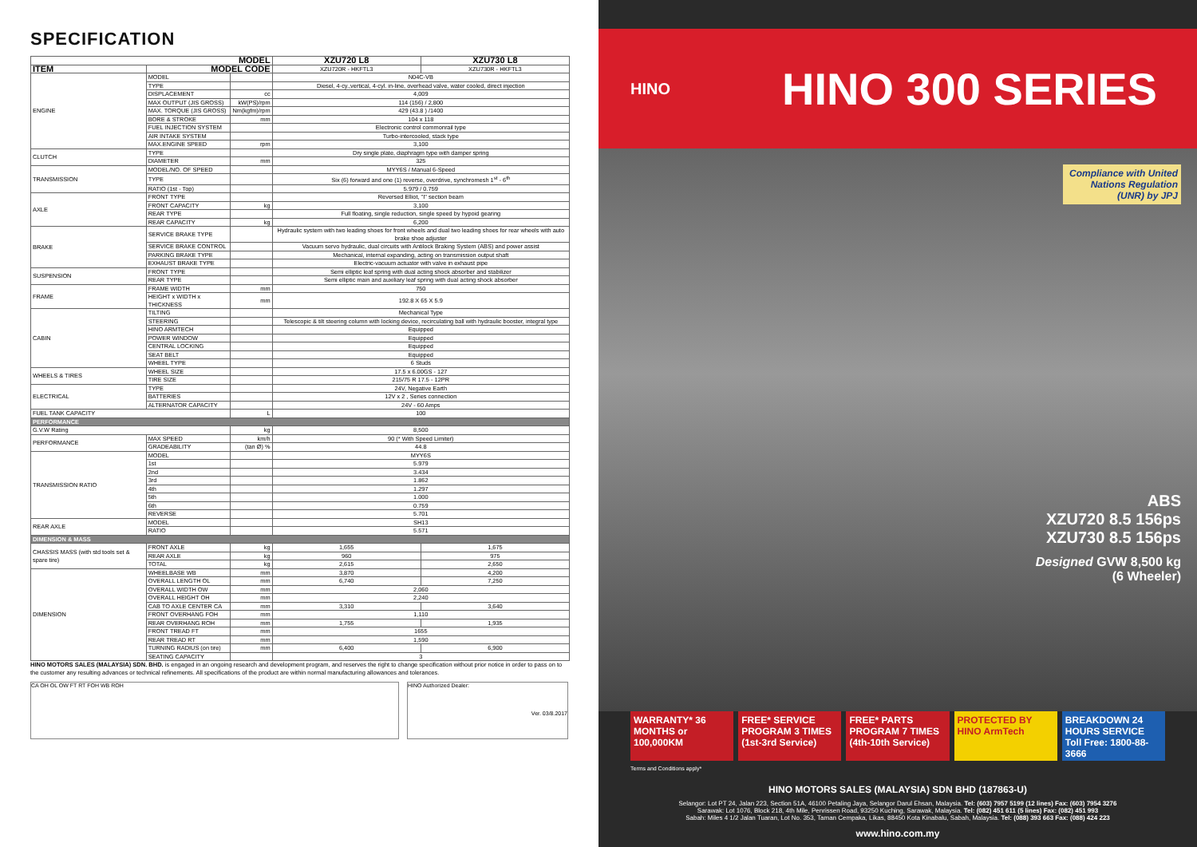SPECIFICATION
| MODEL | | | XZU720 L8 | XZU730 L8 |
| --- | --- | --- | --- | --- |
| ITEM | MODEL CODE | | XZU720R - HKFTL3 | XZU730R - HKFTL3 |
| ENGINE | MODEL | | N04C-VB | |
| | TYPE | | Diesel, 4-cy.,vertical, 4-cyl. in-line, overhead valve, water cooled, direct injection | |
| | DISPLACEMENT | cc | 4,009 | |
| | MAX OUTPUT (JIS GROSS) | kW(PS)/rpm | 114 (156) / 2,800 | |
| | MAX. TORQUE (JIS GROSS) | Nm(kgfm)/rpm | 429 (43.8 ) /1400 | |
| | BORE & STROKE | mm | 104 x 118 | |
| | FUEL INJECTION SYSTEM | | Electronic control commonrail type | |
| | AIR INTAKE SYSTEM | | Turbo-intercooled, stack type | |
| | MAX.ENGINE SPEED | rpm | 3,100 | |
| CLUTCH | TYPE | | Dry single plate, diaphragm type with damper spring | |
| | DIAMETER | mm | 325 | |
| TRANSMISSION | MODEL/NO. OF SPEED | | MYY6S / Manual 6-Speed | |
| | TYPE | | Six (6) forward and one (1) reverse, overdrive, synchromesh 1<sup>st</sup> - 6<sup>th</sup> | |
| | RATIO (1st - Top) | | 5.979 / 0.759 | |
| AXLE | FRONT TYPE | | Reversed Elliot, "I" section beam | |
| | FRONT CAPACITY | kg | 3,100 | |
| | REAR TYPE | | Full floating, single reduction, single speed by hypoid gearing | |
| | REAR CAPACITY | kg | 6,200 | |
| BRAKE | SERVICE BRAKE TYPE | | Hydraulic system with two leading shoes for front wheels and dual two leading shoes for rear wheels with auto brake shoe adjuster | |
| | SERVICE BRAKE CONTROL | | Vacuum servo hydraulic, dual circuits with Antilock Braking System (ABS) and power assist | |
| | PARKING BRAKE TYPE | | Mechanical, internal expanding, acting on transmission output shaft | |
| | EXHAUST BRAKE TYPE | | Electric-vacuum actuator with valve in exhaust pipe | |
| SUSPENSION | FRONT TYPE | | Semi elliptic leaf spring with dual acting shock absorber and stabilizer | |
| | REAR TYPE | | Semi elliptic main and auxiliary leaf spring with dual acting shock absorber | |
| FRAME | FRAME WIDTH | mm | 750 | |
| | HEIGHT x WIDTH x THICKNESS | mm | 192.8 X 65 X 5.9 | |
| CABIN | TILTING | | Mechanical Type | |
| | STEERING | | Telescopic & tilt steering column with locking device, recirculating ball with hydraulic booster, integral type | |
| | HINO ARMTECH | | Equipped | |
| | POWER WINDOW | | Equipped | |
| | CENTRAL LOCKING | | Equipped | |
| | SEAT BELT | | Equipped | |
| | WHEEL TYPE | | 6 Studs | |
| WHEELS & TIRES | WHEEL SIZE | | 17.5 x 6.00GS - 127 | |
| | TIRE SIZE | | 215/75 R 17.5 - 12PR | |
| ELECTRICAL | TYPE | | 24V, Negative Earth | |
| | BATTERIES | | 12V x 2 , Series connection | |
| | ALTERNATOR CAPACITY | | 24V - 60 Amps | |
| FUEL TANK CAPACITY | | L | 100 | |
| PERFORMANCE | | | | |
| G.V.W Rating | | kg | 8,500 | |
| PERFORMANCE | MAX SPEED | km/h | 90 (* With Speed Limiter) | |
| | GRADEABILITY | (tan Ø) % | 44.8 | |
| TRANSMISSION RATIO | MODEL | | MYY6S | |
| | 1st | | 5.979 | |
| | 2nd | | 3.434 | |
| | 3rd | | 1.862 | |
| | 4th | | 1.297 | |
| | 5th | | 1.000 | |
| | 6th | | 0.759 | |
| | REVERSE | | 5.701 | |
| REAR AXLE | MODEL | | SH13 | |
| | RATIO | | 5.571 | |
| DIMENSION & MASS | | | | |
| CHASSIS MASS (with std tools set & spare tire) | FRONT AXLE | kg | 1,655 | 1,675 |
| | REAR AXLE | kg | 960 | 975 |
| | TOTAL | kg | 2,615 | 2,650 |
| DIMENSION | WHEELBASE WB | mm | 3,870 | 4,200 |
| | OVERALL LENGTH OL | mm | 6,740 | 7,250 |
| | OVERALL WIDTH OW | mm | 2,060 | |
| | OVERALL HEIGHT OH | mm | 2,240 | |
| | CAB TO AXLE CENTER CA | mm | 3,310 | 3,640 |
| | FRONT OVERHANG FOH | mm | 1,110 | |
| | REAR OVERHANG ROH | mm | 1,755 | 1,935 |
| | FRONT TREAD FT | mm | 1655 | |
| | REAR TREAD RT | mm | 1,590 | |
| | TURNING RADIUS (on tire) | mm | 6,400 | 6,900 |
| | SEATING CAPACITY | | 3 | |
HINO MOTORS SALES (MALAYSIA) SDN. BHD. is engaged in an ongoing research and development program, and reserves the right to change specification without prior notice in order to pass on to the customer any resulting advances or technical refinements. All specifications of the product are within normal manufacturing allowances and tolerances.
CA OH OL OW FT RT FOH WB ROH HINO Authorized Dealer:
Ver. 03/8.2017
HINO
HINO 300 SERIES
Compliance with United Nations Regulation (UNR) by JPJ
ABS
XZU720 8.5 156ps
XZU730 8.5 156ps
Designed GVW 8,500 kg
(6 Wheeler)
WARRANTY* 36 MONTHS or 100,000KM
FREE* SERVICE PROGRAM 3 TIMES (1st-3rd Service)
FREE* PARTS PROGRAM 7 TIMES (4th-10th Service)
PROTECTED BY HINO ArmTech BREAKDOWN 24 HOURS SERVICE Toll Free: 1800-88-3666
Terms and Conditions apply*
HINO MOTORS SALES (MALAYSIA) SDN BHD (187863-U)
Selangor: Lot PT 24, Jalan 223, Section 51A, 46100 Petaling Jaya, Selangor Darul Ehsan, Malaysia. Tel: (603) 7957 5199 (12 lines) Fax: (603) 7954 3276
Sarawak: Lot 1076, Block 218, 4th Mile, Penrissen Road, 93250 Kuching, Sarawak, Malaysia. Tel: (082) 451 611 (5 lines) Fax: (082) 451 993
Sabah: Miles 4 1/2 Jalan Tuaran, Lot No. 353, Taman Cempaka, Likas, 88450 Kota Kinabalu, Sabah, Malaysia. Tel: (088) 393 663 Fax: (088) 424 223
www.hino.com.my